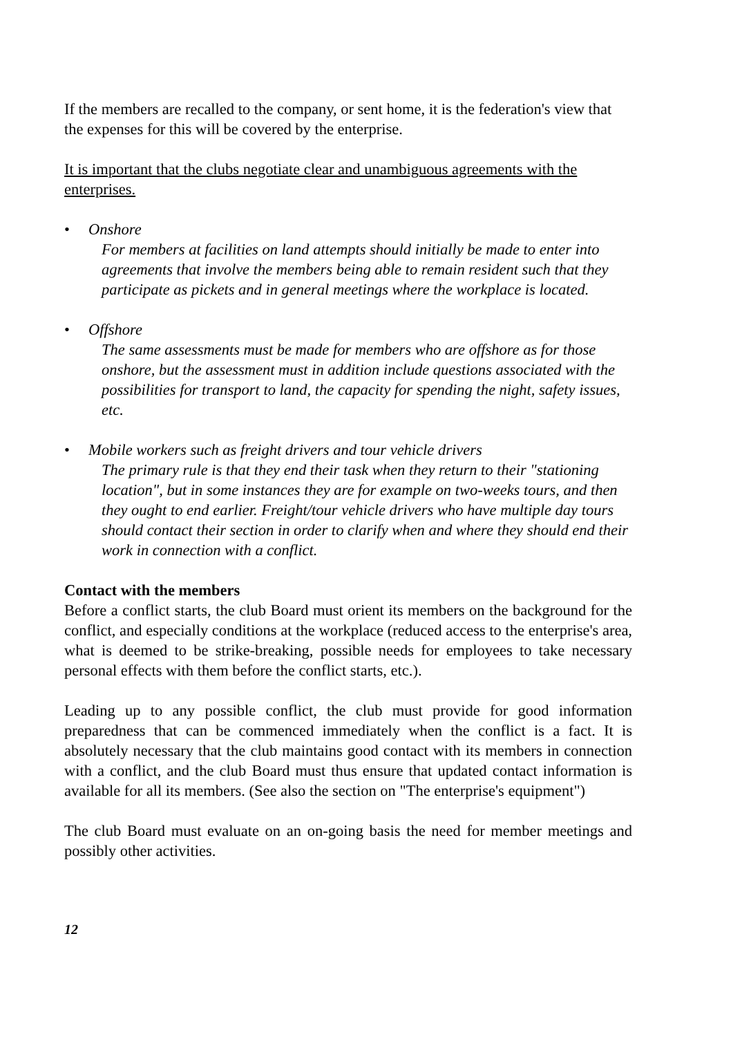If the members are recalled to the company, or sent home, it is the federation's view that the expenses for this will be covered by the enterprise.
It is important that the clubs negotiate clear and unambiguous agreements with the enterprises.
• Onshore
For members at facilities on land attempts should initially be made to enter into agreements that involve the members being able to remain resident such that they participate as pickets and in general meetings where the workplace is located.
• Offshore
The same assessments must be made for members who are offshore as for those onshore, but the assessment must in addition include questions associated with the possibilities for transport to land, the capacity for spending the night, safety issues, etc.
• Mobile workers such as freight drivers and tour vehicle drivers
The primary rule is that they end their task when they return to their "stationing location", but in some instances they are for example on two-weeks tours, and then they ought to end earlier. Freight/tour vehicle drivers who have multiple day tours should contact their section in order to clarify when and where they should end their work in connection with a conflict.
Contact with the members
Before a conflict starts, the club Board must orient its members on the background for the conflict, and especially conditions at the workplace (reduced access to the enterprise's area, what is deemed to be strike-breaking, possible needs for employees to take necessary personal effects with them before the conflict starts, etc.).
Leading up to any possible conflict, the club must provide for good information preparedness that can be commenced immediately when the conflict is a fact. It is absolutely necessary that the club maintains good contact with its members in connection with a conflict, and the club Board must thus ensure that updated contact information is available for all its members. (See also the section on "The enterprise's equipment")
The club Board must evaluate on an on-going basis the need for member meetings and possibly other activities.
12